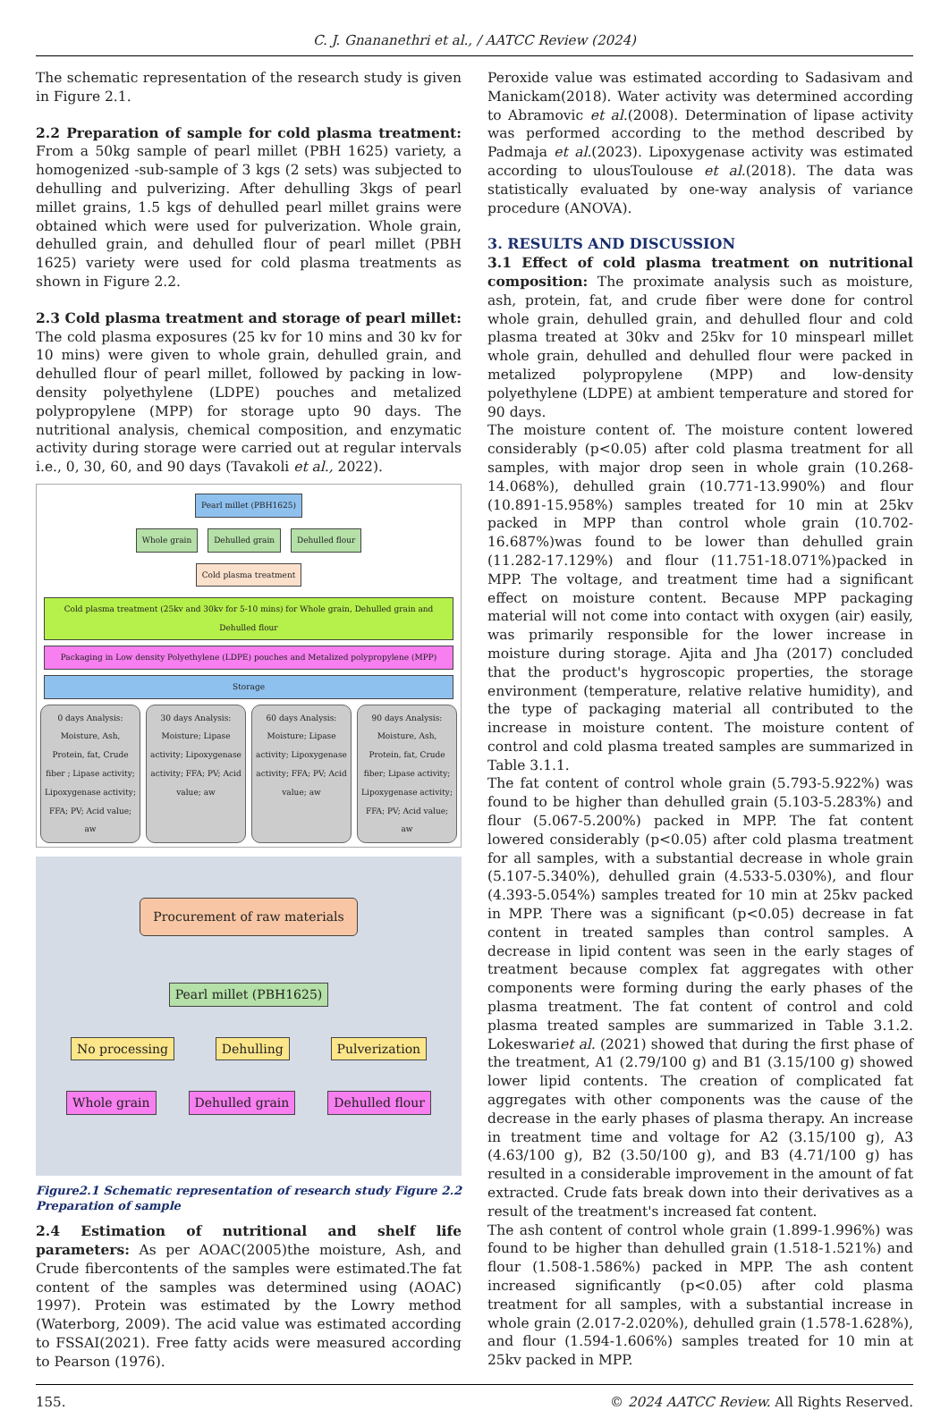C. J. Gnananethri et al., / AATCC Review (2024)
The schematic representation of the research study is given in Figure 2.1.
2.2 Preparation of sample for cold plasma treatment: From a 50kg sample of pearl millet (PBH 1625) variety, a homogenized -sub-sample of 3 kgs (2 sets) was subjected to dehulling and pulverizing. After dehulling 3kgs of pearl millet grains, 1.5 kgs of dehulled pearl millet grains were obtained which were used for pulverization. Whole grain, dehulled grain, and dehulled flour of pearl millet (PBH 1625) variety were used for cold plasma treatments as shown in Figure 2.2.
2.3 Cold plasma treatment and storage of pearl millet: The cold plasma exposures (25 kv for 10 mins and 30 kv for 10 mins) were given to whole grain, dehulled grain, and dehulled flour of pearl millet, followed by packing in low-density polyethylene (LDPE) pouches and metalized polypropylene (MPP) for storage upto 90 days. The nutritional analysis, chemical composition, and enzymatic activity during storage were carried out at regular intervals i.e., 0, 30, 60, and 90 days (Tavakoli et al., 2022).
Pearl millet (PBH1625)
Whole grain Dehulled grain Dehulled flour
Cold plasma treatment
Cold plasma treatment (25kv and 30kv for 5-10 mins) for Whole grain, Dehulled grain and Dehulled flour
Packaging in Low density Polyethylene (LDPE) pouches and Metalized polypropylene (MPP)
Storage
0 days Analysis: Moisture, Ash, Protein, fat, Crude fiber ; Lipase activity; Lipoxygenase activity; FFA; PV; Acid value; aw
30 days Analysis: Moisture; Lipase activity; Lipoxygenase activity; FFA; PV; Acid value; aw
60 days Analysis: Moisture; Lipase activity; Lipoxygenase activity; FFA; PV; Acid value; aw
90 days Analysis: Moisture, Ash, Protein, fat, Crude fiber; Lipase activity; Lipoxygenase activity; FFA; PV; Acid value; aw
Procurement of raw materials
Pearl millet (PBH1625)
No processing Dehulling Pulverization
Whole grain Dehulled grain Dehulled flour
Figure2.1 Schematic representation of research study Figure 2.2 Preparation of sample
2.4 Estimation of nutritional and shelf life parameters: As per AOAC(2005)the moisture, Ash, and Crude fibercontents of the samples were estimated.The fat content of the samples was determined using (AOAC) 1997). Protein was estimated by the Lowry method (Waterborg, 2009). The acid value was estimated according to FSSAI(2021). Free fatty acids were measured according to Pearson (1976).
Peroxide value was estimated according to Sadasivam and Manickam(2018). Water activity was determined according to Abramovic et al.(2008). Determination of lipase activity was performed according to the method described by Padmaja et al.(2023). Lipoxygenase activity was estimated according to ulousToulouse et al.(2018). The data was statistically evaluated by one-way analysis of variance procedure (ANOVA).
3. RESULTS AND DISCUSSION
3.1 Effect of cold plasma treatment on nutritional composition: The proximate analysis such as moisture, ash, protein, fat, and crude fiber were done for control whole grain, dehulled grain, and dehulled flour and cold plasma treated at 30kv and 25kv for 10 minspearl millet whole grain, dehulled and dehulled flour were packed in metalized polypropylene (MPP) and low-density polyethylene (LDPE) at ambient temperature and stored for 90 days.
The moisture content of. The moisture content lowered considerably (p<0.05) after cold plasma treatment for all samples, with major drop seen in whole grain (10.268-14.068%), dehulled grain (10.771-13.990%) and flour (10.891-15.958%) samples treated for 10 min at 25kv packed in MPP than control whole grain (10.702-16.687%)was found to be lower than dehulled grain (11.282-17.129%) and flour (11.751-18.071%)packed in MPP. The voltage, and treatment time had a significant effect on moisture content. Because MPP packaging material will not come into contact with oxygen (air) easily, was primarily responsible for the lower increase in moisture during storage. Ajita and Jha (2017) concluded that the product's hygroscopic properties, the storage environment (temperature, relative relative humidity), and the type of packaging material all contributed to the increase in moisture content. The moisture content of control and cold plasma treated samples are summarized in Table 3.1.1.
The fat content of control whole grain (5.793-5.922%) was found to be higher than dehulled grain (5.103-5.283%) and flour (5.067-5.200%) packed in MPP. The fat content lowered considerably (p<0.05) after cold plasma treatment for all samples, with a substantial decrease in whole grain (5.107-5.340%), dehulled grain (4.533-5.030%), and flour (4.393-5.054%) samples treated for 10 min at 25kv packed in MPP. There was a significant (p<0.05) decrease in fat content in treated samples than control samples. A decrease in lipid content was seen in the early stages of treatment because complex fat aggregates with other components were forming during the early phases of the plasma treatment. The fat content of control and cold plasma treated samples are summarized in Table 3.1.2. Lokeswariet al. (2021) showed that during the first phase of the treatment, A1 (2.79/100 g) and B1 (3.15/100 g) showed lower lipid contents. The creation of complicated fat aggregates with other components was the cause of the decrease in the early phases of plasma therapy. An increase in treatment time and voltage for A2 (3.15/100 g), A3 (4.63/100 g), B2 (3.50/100 g), and B3 (4.71/100 g) has resulted in a considerable improvement in the amount of fat extracted. Crude fats break down into their derivatives as a result of the treatment's increased fat content.
The ash content of control whole grain (1.899-1.996%) was found to be higher than dehulled grain (1.518-1.521%) and flour (1.508-1.586%) packed in MPP. The ash content increased significantly (p<0.05) after cold plasma treatment for all samples, with a substantial increase in whole grain (2.017-2.020%), dehulled grain (1.578-1.628%), and flour (1.594-1.606%) samples treated for 10 min at 25kv packed in MPP.
155. © 2024 AATCC Review. All Rights Reserved.